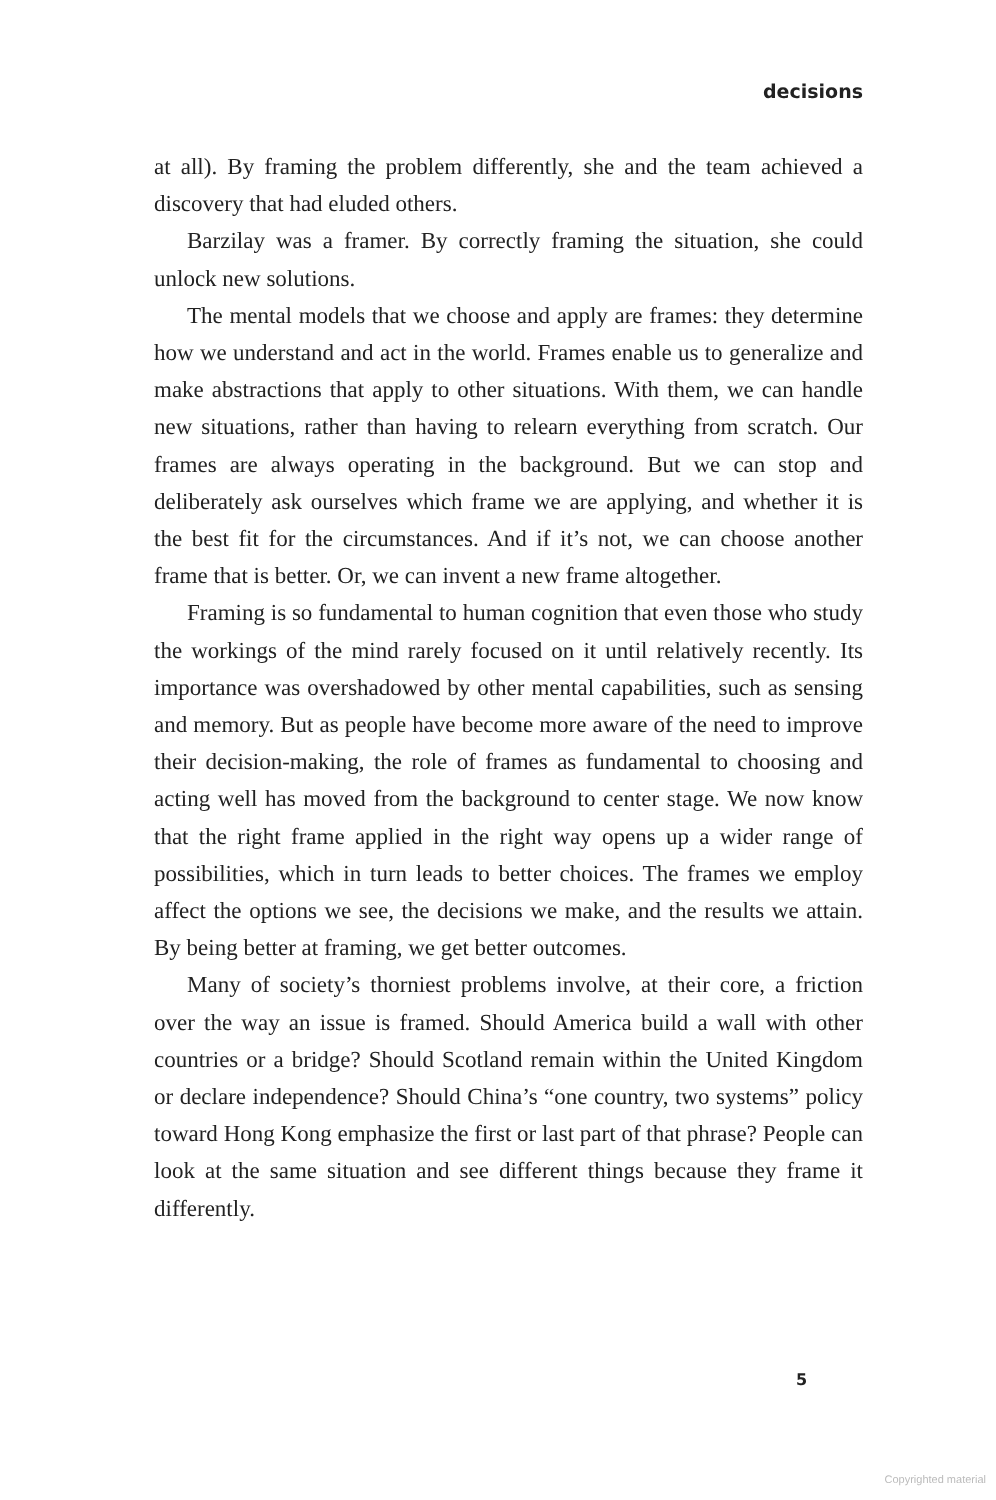decisions
at all). By framing the problem differently, she and the team achieved a discovery that had eluded others.
Barzilay was a framer. By correctly framing the situation, she could unlock new solutions.
The mental models that we choose and apply are frames: they determine how we understand and act in the world. Frames enable us to generalize and make abstractions that apply to other situations. With them, we can handle new situations, rather than having to relearn everything from scratch. Our frames are always operating in the background. But we can stop and deliberately ask ourselves which frame we are applying, and whether it is the best fit for the circumstances. And if it’s not, we can choose another frame that is better. Or, we can invent a new frame altogether.
Framing is so fundamental to human cognition that even those who study the workings of the mind rarely focused on it until relatively recently. Its importance was overshadowed by other mental capabilities, such as sensing and memory. But as people have become more aware of the need to improve their decision-making, the role of frames as fundamental to choosing and acting well has moved from the background to center stage. We now know that the right frame applied in the right way opens up a wider range of possibilities, which in turn leads to better choices. The frames we employ affect the options we see, the decisions we make, and the results we attain. By being better at framing, we get better outcomes.
Many of society’s thorniest problems involve, at their core, a friction over the way an issue is framed. Should America build a wall with other countries or a bridge? Should Scotland remain within the United Kingdom or declare independence? Should China’s “one country, two systems” policy toward Hong Kong emphasize the first or last part of that phrase? People can look at the same situation and see different things because they frame it differently.
5
Copyrighted material